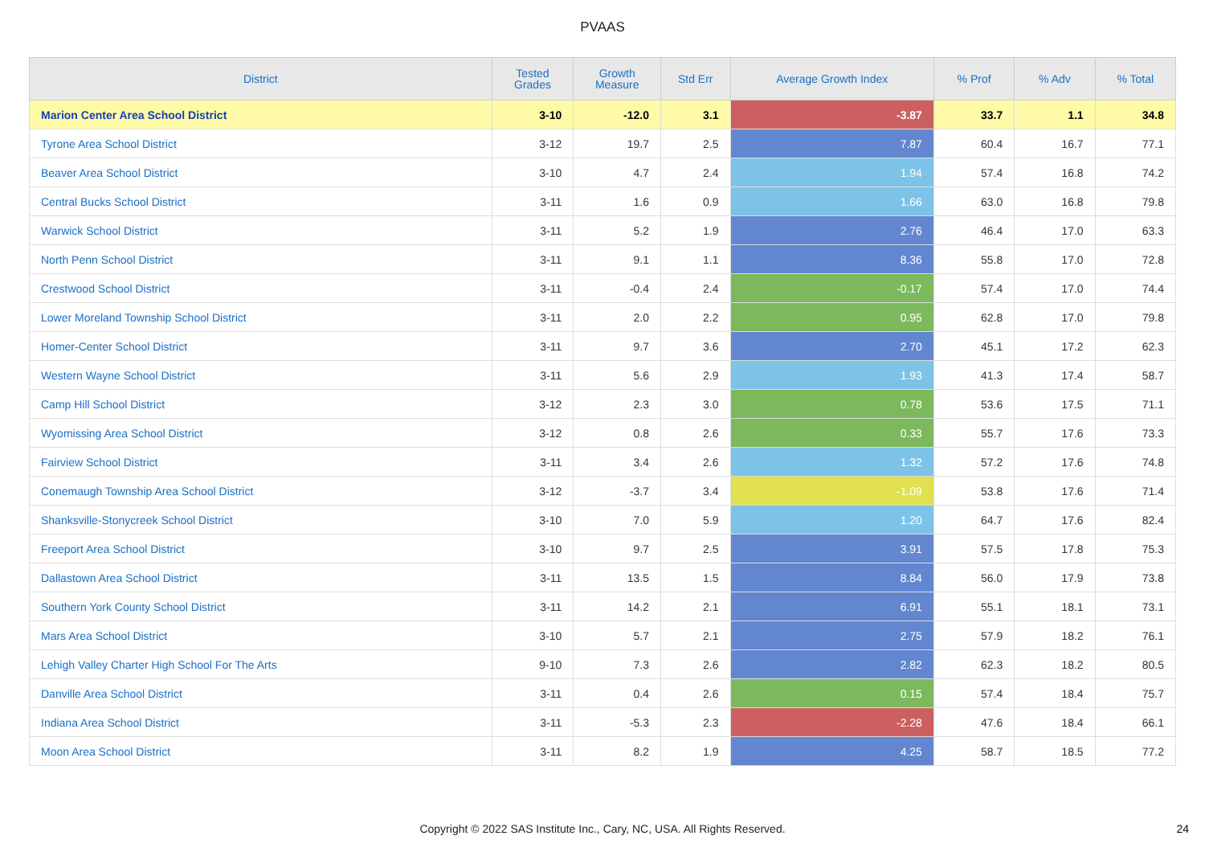PVAAS
| District | Tested Grades | Growth Measure | Std Err | Average Growth Index | % Prof | % Adv | % Total |
| --- | --- | --- | --- | --- | --- | --- | --- |
| Marion Center Area School District | 3-10 | -12.0 | 3.1 | -3.87 | 33.7 | 1.1 | 34.8 |
| Tyrone Area School District | 3-12 | 19.7 | 2.5 | 7.87 | 60.4 | 16.7 | 77.1 |
| Beaver Area School District | 3-10 | 4.7 | 2.4 | 1.94 | 57.4 | 16.8 | 74.2 |
| Central Bucks School District | 3-11 | 1.6 | 0.9 | 1.66 | 63.0 | 16.8 | 79.8 |
| Warwick School District | 3-11 | 5.2 | 1.9 | 2.76 | 46.4 | 17.0 | 63.3 |
| North Penn School District | 3-11 | 9.1 | 1.1 | 8.36 | 55.8 | 17.0 | 72.8 |
| Crestwood School District | 3-11 | -0.4 | 2.4 | -0.17 | 57.4 | 17.0 | 74.4 |
| Lower Moreland Township School District | 3-11 | 2.0 | 2.2 | 0.95 | 62.8 | 17.0 | 79.8 |
| Homer-Center School District | 3-11 | 9.7 | 3.6 | 2.70 | 45.1 | 17.2 | 62.3 |
| Western Wayne School District | 3-11 | 5.6 | 2.9 | 1.93 | 41.3 | 17.4 | 58.7 |
| Camp Hill School District | 3-12 | 2.3 | 3.0 | 0.78 | 53.6 | 17.5 | 71.1 |
| Wyomissing Area School District | 3-12 | 0.8 | 2.6 | 0.33 | 55.7 | 17.6 | 73.3 |
| Fairview School District | 3-11 | 3.4 | 2.6 | 1.32 | 57.2 | 17.6 | 74.8 |
| Conemaugh Township Area School District | 3-12 | -3.7 | 3.4 | -1.09 | 53.8 | 17.6 | 71.4 |
| Shanksville-Stonycreek School District | 3-10 | 7.0 | 5.9 | 1.20 | 64.7 | 17.6 | 82.4 |
| Freeport Area School District | 3-10 | 9.7 | 2.5 | 3.91 | 57.5 | 17.8 | 75.3 |
| Dallastown Area School District | 3-11 | 13.5 | 1.5 | 8.84 | 56.0 | 17.9 | 73.8 |
| Southern York County School District | 3-11 | 14.2 | 2.1 | 6.91 | 55.1 | 18.1 | 73.1 |
| Mars Area School District | 3-10 | 5.7 | 2.1 | 2.75 | 57.9 | 18.2 | 76.1 |
| Lehigh Valley Charter High School For The Arts | 9-10 | 7.3 | 2.6 | 2.82 | 62.3 | 18.2 | 80.5 |
| Danville Area School District | 3-11 | 0.4 | 2.6 | 0.15 | 57.4 | 18.4 | 75.7 |
| Indiana Area School District | 3-11 | -5.3 | 2.3 | -2.28 | 47.6 | 18.4 | 66.1 |
| Moon Area School District | 3-11 | 8.2 | 1.9 | 4.25 | 58.7 | 18.5 | 77.2 |
Copyright © 2022 SAS Institute Inc., Cary, NC, USA. All Rights Reserved.
24